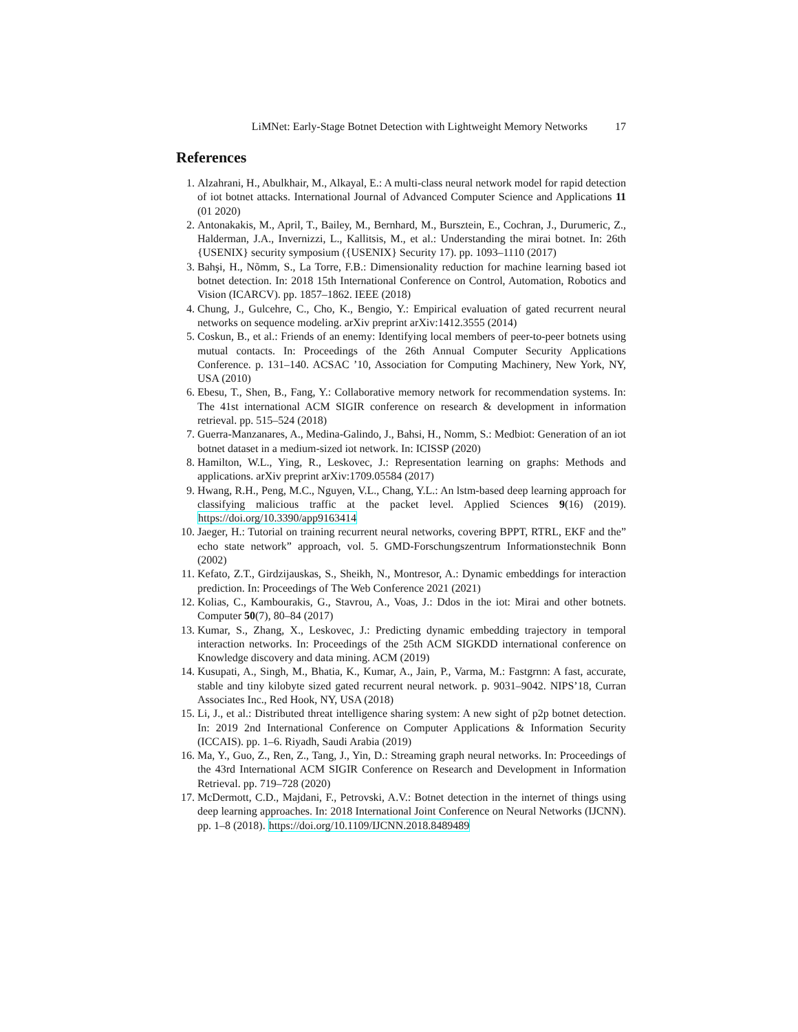LiMNet: Early-Stage Botnet Detection with Lightweight Memory Networks 17
References
1. Alzahrani, H., Abulkhair, M., Alkayal, E.: A multi-class neural network model for rapid detection of iot botnet attacks. International Journal of Advanced Computer Science and Applications 11 (01 2020)
2. Antonakakis, M., April, T., Bailey, M., Bernhard, M., Bursztein, E., Cochran, J., Durumeric, Z., Halderman, J.A., Invernizzi, L., Kallitsis, M., et al.: Understanding the mirai botnet. In: 26th {USENIX} security symposium ({USENIX} Security 17). pp. 1093–1110 (2017)
3. Bahşi, H., Nõmm, S., La Torre, F.B.: Dimensionality reduction for machine learning based iot botnet detection. In: 2018 15th International Conference on Control, Automation, Robotics and Vision (ICARCV). pp. 1857–1862. IEEE (2018)
4. Chung, J., Gulcehre, C., Cho, K., Bengio, Y.: Empirical evaluation of gated recurrent neural networks on sequence modeling. arXiv preprint arXiv:1412.3555 (2014)
5. Coskun, B., et al.: Friends of an enemy: Identifying local members of peer-to-peer botnets using mutual contacts. In: Proceedings of the 26th Annual Computer Security Applications Conference. p. 131–140. ACSAC ’10, Association for Computing Machinery, New York, NY, USA (2010)
6. Ebesu, T., Shen, B., Fang, Y.: Collaborative memory network for recommendation systems. In: The 41st international ACM SIGIR conference on research & development in information retrieval. pp. 515–524 (2018)
7. Guerra-Manzanares, A., Medina-Galindo, J., Bahsi, H., Nomm, S.: Medbiot: Generation of an iot botnet dataset in a medium-sized iot network. In: ICISSP (2020)
8. Hamilton, W.L., Ying, R., Leskovec, J.: Representation learning on graphs: Methods and applications. arXiv preprint arXiv:1709.05584 (2017)
9. Hwang, R.H., Peng, M.C., Nguyen, V.L., Chang, Y.L.: An lstm-based deep learning approach for classifying malicious traffic at the packet level. Applied Sciences 9(16) (2019). https://doi.org/10.3390/app9163414
10. Jaeger, H.: Tutorial on training recurrent neural networks, covering BPPT, RTRL, EKF and the” echo state network” approach, vol. 5. GMD-Forschungszentrum Informationstechnik Bonn (2002)
11. Kefato, Z.T., Girdzijauskas, S., Sheikh, N., Montresor, A.: Dynamic embeddings for interaction prediction. In: Proceedings of The Web Conference 2021 (2021)
12. Kolias, C., Kambourakis, G., Stavrou, A., Voas, J.: Ddos in the iot: Mirai and other botnets. Computer 50(7), 80–84 (2017)
13. Kumar, S., Zhang, X., Leskovec, J.: Predicting dynamic embedding trajectory in temporal interaction networks. In: Proceedings of the 25th ACM SIGKDD international conference on Knowledge discovery and data mining. ACM (2019)
14. Kusupati, A., Singh, M., Bhatia, K., Kumar, A., Jain, P., Varma, M.: Fastgrnn: A fast, accurate, stable and tiny kilobyte sized gated recurrent neural network. p. 9031–9042. NIPS’18, Curran Associates Inc., Red Hook, NY, USA (2018)
15. Li, J., et al.: Distributed threat intelligence sharing system: A new sight of p2p botnet detection. In: 2019 2nd International Conference on Computer Applications & Information Security (ICCAIS). pp. 1–6. Riyadh, Saudi Arabia (2019)
16. Ma, Y., Guo, Z., Ren, Z., Tang, J., Yin, D.: Streaming graph neural networks. In: Proceedings of the 43rd International ACM SIGIR Conference on Research and Development in Information Retrieval. pp. 719–728 (2020)
17. McDermott, C.D., Majdani, F., Petrovski, A.V.: Botnet detection in the internet of things using deep learning approaches. In: 2018 International Joint Conference on Neural Networks (IJCNN). pp. 1–8 (2018). https://doi.org/10.1109/IJCNN.2018.8489489